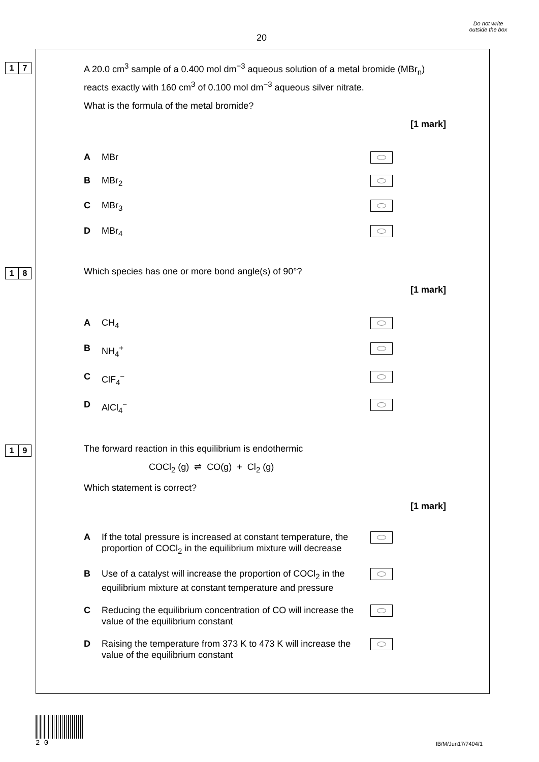20
Do not write outside the box
1 7
A 20.0 cm<sup>3</sup> sample of a 0.400 mol dm<sup>−3</sup> aqueous solution of a metal bromide (MBr<sub>n</sub>) reacts exactly with 160 cm<sup>3</sup> of 0.100 mol dm<sup>−3</sup> aqueous silver nitrate.
What is the formula of the metal bromide?
[1 mark]
A MBr
B MBr<sub>2</sub>
C MBr<sub>3</sub>
D MBr<sub>4</sub>
1 8
Which species has one or more bond angle(s) of 90°?
[1 mark]
A CH<sub>4</sub>
B NH<sub>4</sub><sup>+</sup>
C ClF<sub>4</sub><sup>−</sup>
D AlCl<sub>4</sub><sup>−</sup>
1 9
The forward reaction in this equilibrium is endothermic
COCl<sub>2</sub> (g) ⇌ CO(g) + Cl<sub>2</sub> (g)
Which statement is correct?
[1 mark]
A If the total pressure is increased at constant temperature, the proportion of COCl<sub>2</sub> in the equilibrium mixture will decrease
B Use of a catalyst will increase the proportion of COCl<sub>2</sub> in the equilibrium mixture at constant temperature and pressure
C Reducing the equilibrium concentration of CO will increase the value of the equilibrium constant
D Raising the temperature from 373 K to 473 K will increase the value of the equilibrium constant
2 0
IB/M/Jun17/7404/1